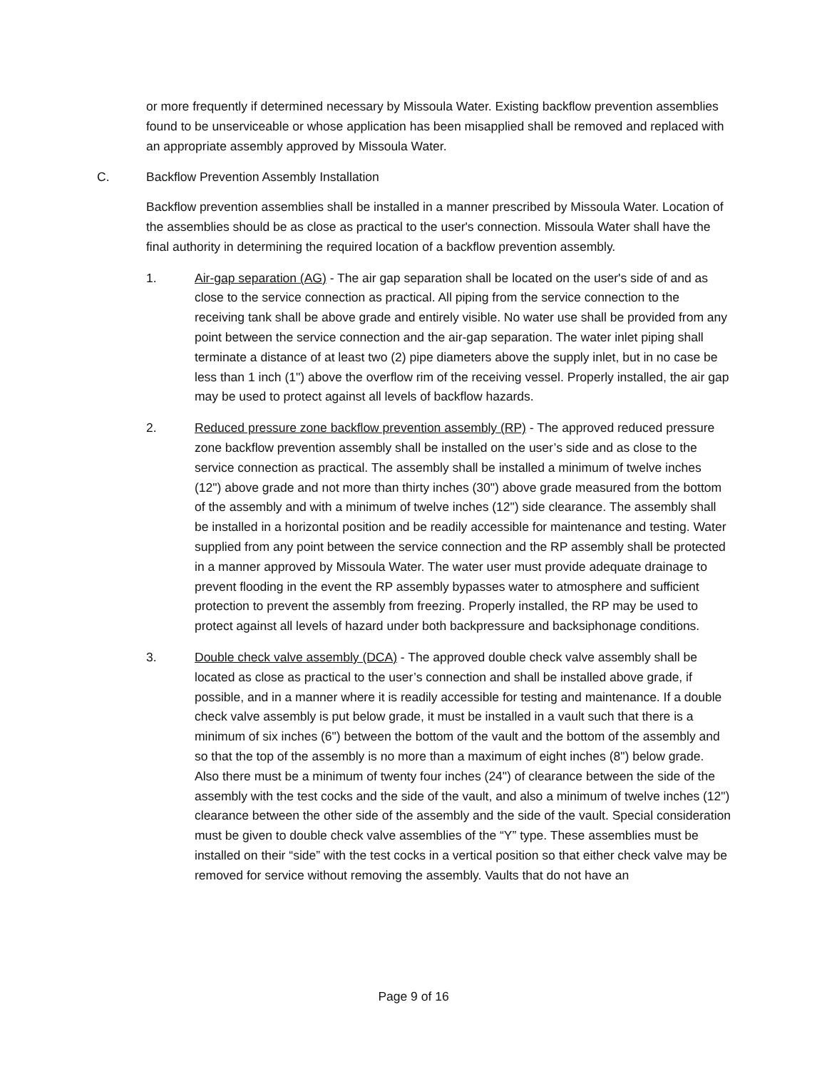or more frequently if determined necessary by Missoula Water. Existing backflow prevention assemblies found to be unserviceable or whose application has been misapplied shall be removed and replaced with an appropriate assembly approved by Missoula Water.
C. Backflow Prevention Assembly Installation
Backflow prevention assemblies shall be installed in a manner prescribed by Missoula Water. Location of the assemblies should be as close as practical to the user's connection. Missoula Water shall have the final authority in determining the required location of a backflow prevention assembly.
1. Air-gap separation (AG) - The air gap separation shall be located on the user's side of and as close to the service connection as practical. All piping from the service connection to the receiving tank shall be above grade and entirely visible. No water use shall be provided from any point between the service connection and the air-gap separation. The water inlet piping shall terminate a distance of at least two (2) pipe diameters above the supply inlet, but in no case be less than 1 inch (1") above the overflow rim of the receiving vessel. Properly installed, the air gap may be used to protect against all levels of backflow hazards.
2. Reduced pressure zone backflow prevention assembly (RP) - The approved reduced pressure zone backflow prevention assembly shall be installed on the user’s side and as close to the service connection as practical. The assembly shall be installed a minimum of twelve inches (12") above grade and not more than thirty inches (30") above grade measured from the bottom of the assembly and with a minimum of twelve inches (12") side clearance. The assembly shall be installed in a horizontal position and be readily accessible for maintenance and testing. Water supplied from any point between the service connection and the RP assembly shall be protected in a manner approved by Missoula Water. The water user must provide adequate drainage to prevent flooding in the event the RP assembly bypasses water to atmosphere and sufficient protection to prevent the assembly from freezing. Properly installed, the RP may be used to protect against all levels of hazard under both backpressure and backsiphonage conditions.
3. Double check valve assembly (DCA) - The approved double check valve assembly shall be located as close as practical to the user’s connection and shall be installed above grade, if possible, and in a manner where it is readily accessible for testing and maintenance. If a double check valve assembly is put below grade, it must be installed in a vault such that there is a minimum of six inches (6") between the bottom of the vault and the bottom of the assembly and so that the top of the assembly is no more than a maximum of eight inches (8") below grade. Also there must be a minimum of twenty four inches (24") of clearance between the side of the assembly with the test cocks and the side of the vault, and also a minimum of twelve inches (12") clearance between the other side of the assembly and the side of the vault. Special consideration must be given to double check valve assemblies of the “Y” type. These assemblies must be installed on their “side” with the test cocks in a vertical position so that either check valve may be removed for service without removing the assembly. Vaults that do not have an
Page 9 of 16